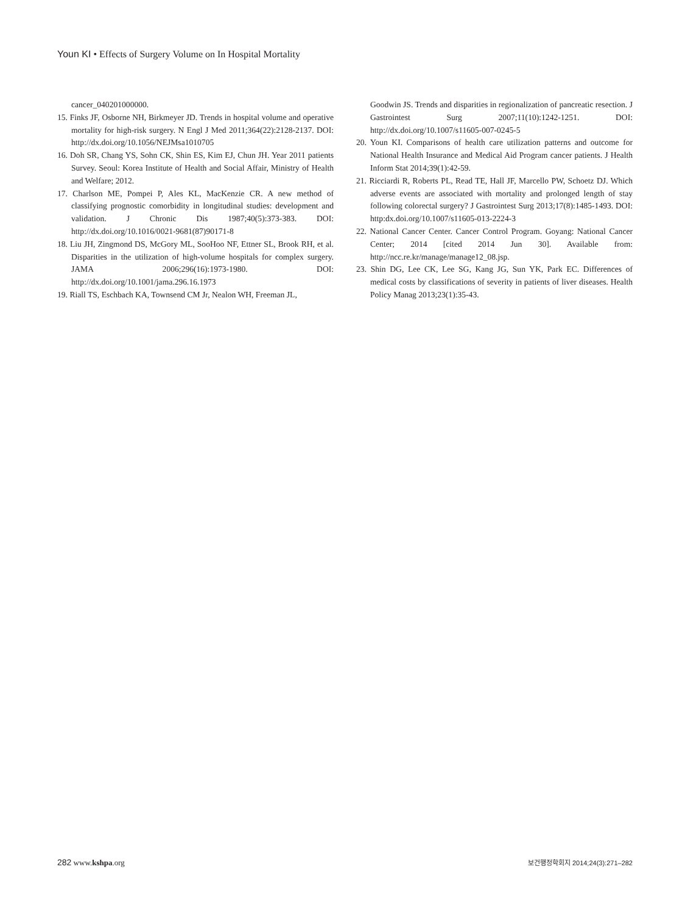Youn KI • Effects of Surgery Volume on In Hospital Mortality
cancer_040201000000.
15. Finks JF, Osborne NH, Birkmeyer JD. Trends in hospital volume and operative mortality for high-risk surgery. N Engl J Med 2011;364(22):2128-2137. DOI: http://dx.doi.org/10.1056/NEJMsa1010705
16. Doh SR, Chang YS, Sohn CK, Shin ES, Kim EJ, Chun JH. Year 2011 patients Survey. Seoul: Korea Institute of Health and Social Affair, Ministry of Health and Welfare; 2012.
17. Charlson ME, Pompei P, Ales KL, MacKenzie CR. A new method of classifying prognostic comorbidity in longitudinal studies: development and validation. J Chronic Dis 1987;40(5):373-383. DOI: http://dx.doi.org/10.1016/0021-9681(87)90171-8
18. Liu JH, Zingmond DS, McGory ML, SooHoo NF, Ettner SL, Brook RH, et al. Disparities in the utilization of high-volume hospitals for complex surgery. JAMA 2006;296(16):1973-1980. DOI: http://dx.doi.org/10.1001/jama.296.16.1973
19. Riall TS, Eschbach KA, Townsend CM Jr, Nealon WH, Freeman JL,
Goodwin JS. Trends and disparities in regionalization of pancreatic resection. J Gastrointest Surg 2007;11(10):1242-1251. DOI: http://dx.doi.org/10.1007/s11605-007-0245-5
20. Youn KI. Comparisons of health care utilization patterns and outcome for National Health Insurance and Medical Aid Program cancer patients. J Health Inform Stat 2014;39(1):42-59.
21. Ricciardi R, Roberts PL, Read TE, Hall JF, Marcello PW, Schoetz DJ. Which adverse events are associated with mortality and prolonged length of stay following colorectal surgery? J Gastrointest Surg 2013;17(8):1485-1493. DOI: http:dx.doi.org/10.1007/s11605-013-2224-3
22. National Cancer Center. Cancer Control Program. Goyang: National Cancer Center; 2014 [cited 2014 Jun 30]. Available from: http://ncc.re.kr/manage/manage12_08.jsp.
23. Shin DG, Lee CK, Lee SG, Kang JG, Sun YK, Park EC. Differences of medical costs by classifications of severity in patients of liver diseases. Health Policy Manag 2013;23(1):35-43.
282 www.kshpa.org
보건행정학회지 2014;24(3):271–282